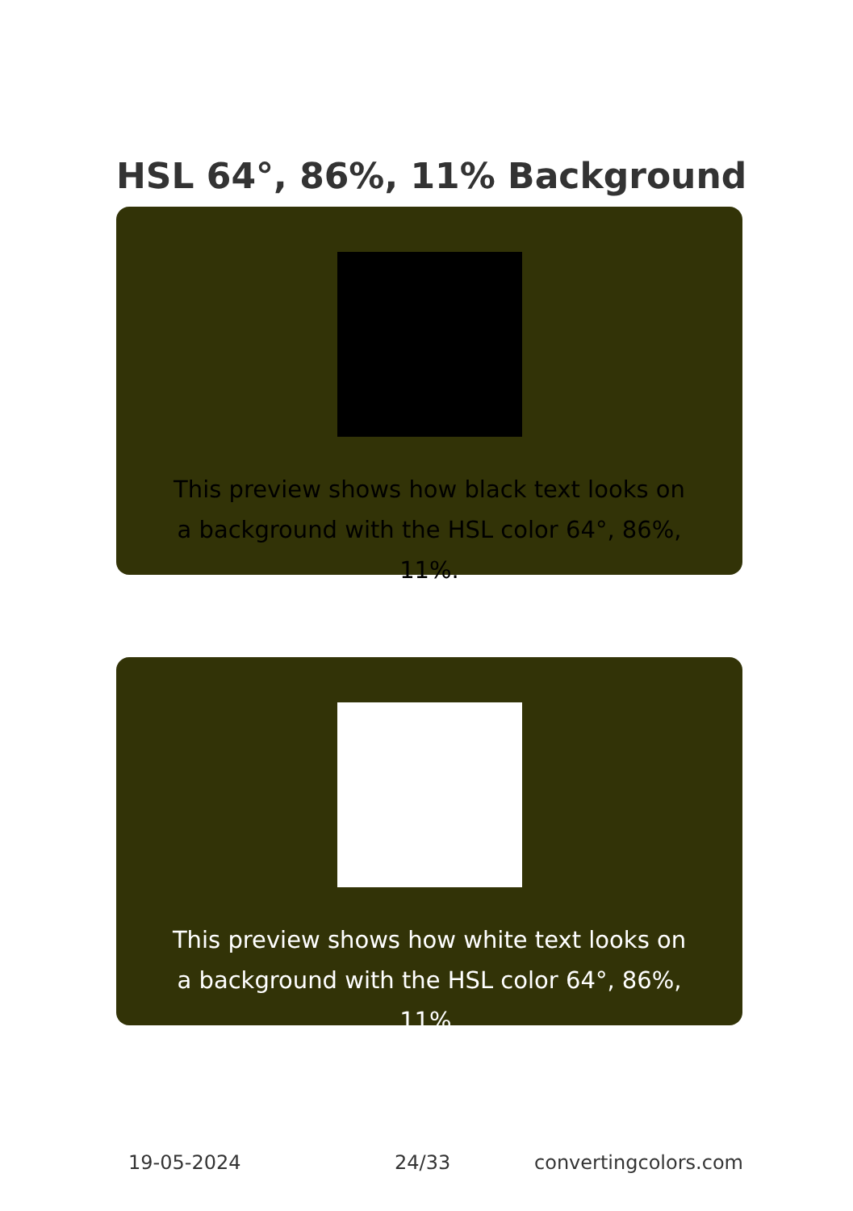HSL 64°, 86%, 11% Background
This preview shows how black text looks on a background with the HSL color 64°, 86%, 11%.
This preview shows how white text looks on a background with the HSL color 64°, 86%, 11%.
19-05-2024 24/33 convertingcolors.com